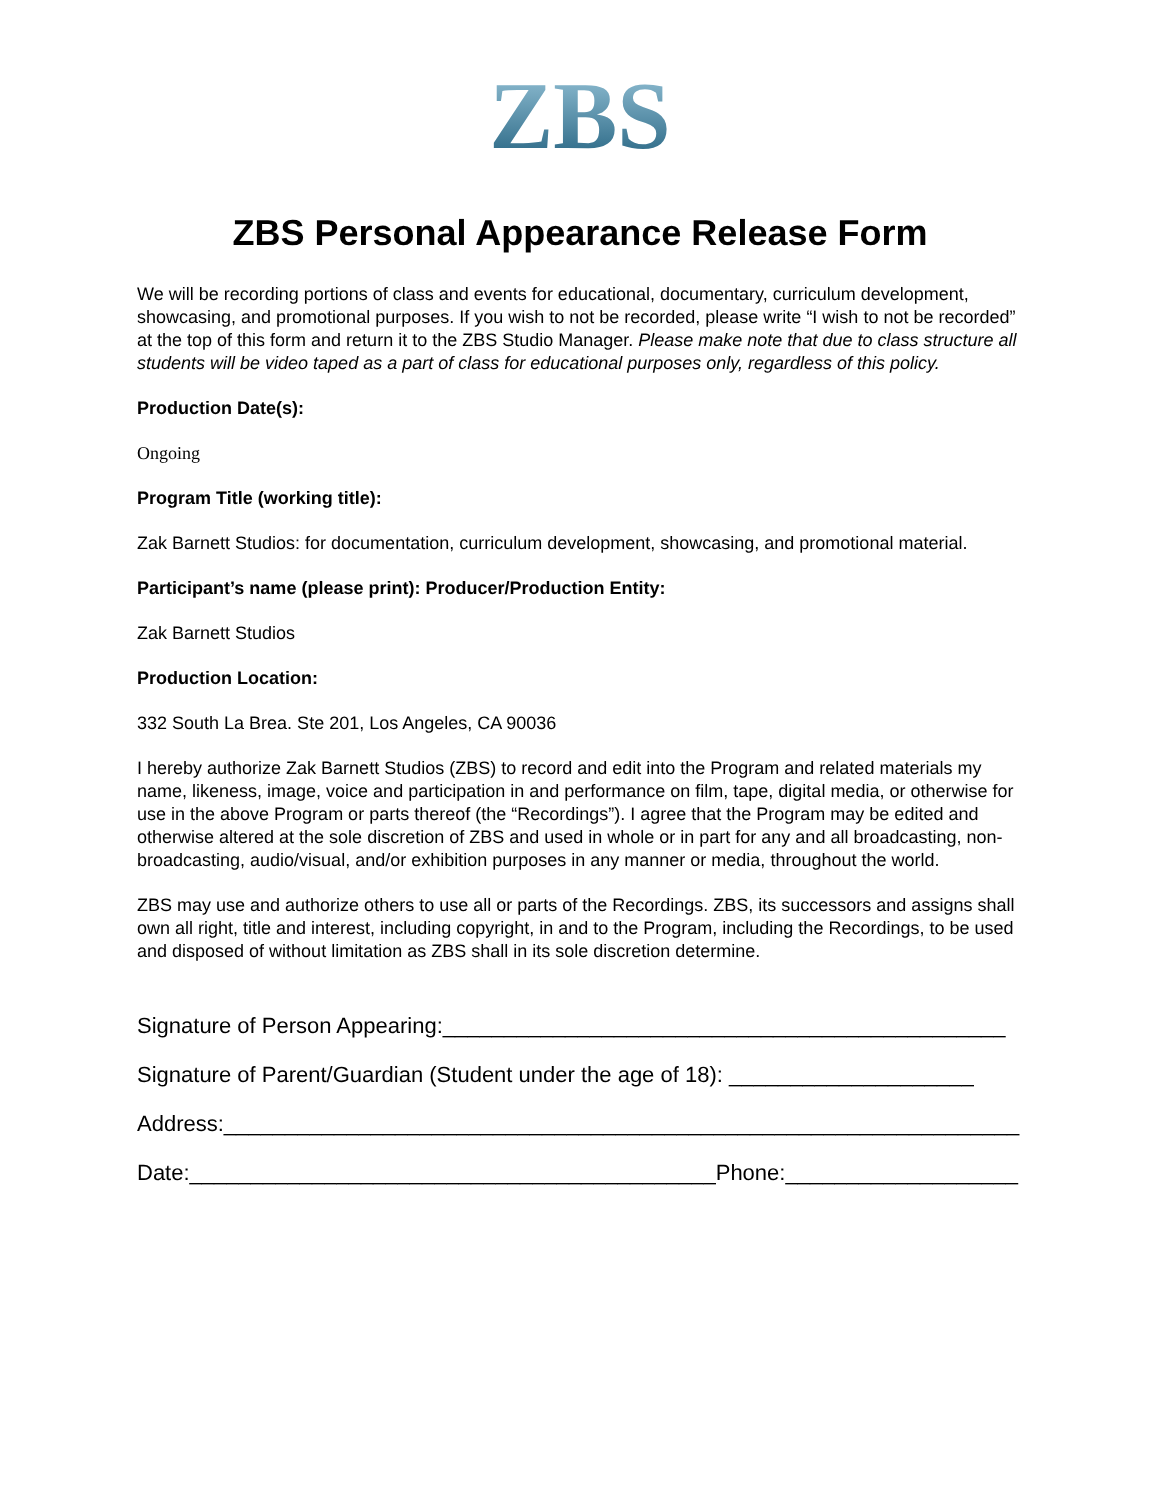ZBS
ZBS Personal Appearance Release Form
We will be recording portions of class and events for educational, documentary, curriculum development, showcasing, and promotional purposes. If you wish to not be recorded, please write “I wish to not be recorded” at the top of this form and return it to the ZBS Studio Manager. Please make note that due to class structure all students will be video taped as a part of class for educational purposes only, regardless of this policy.
Production Date(s):
Ongoing
Program Title (working title):
Zak Barnett Studios: for documentation, curriculum development, showcasing, and promotional material.
Participant’s name (please print): Producer/Production Entity:
Zak Barnett Studios
Production Location:
332 South La Brea. Ste 201, Los Angeles, CA 90036
I hereby authorize Zak Barnett Studios (ZBS) to record and edit into the Program and related materials my name, likeness, image, voice and participation in and performance on film, tape, digital media, or otherwise for use in the above Program or parts thereof (the “Recordings”). I agree that the Program may be edited and otherwise altered at the sole discretion of ZBS and used in whole or in part for any and all broadcasting, non-broadcasting, audio/visual, and/or exhibition purposes in any manner or media, throughout the world.
ZBS may use and authorize others to use all or parts of the Recordings. ZBS, its successors and assigns shall own all right, title and interest, including copyright, in and to the Program, including the Recordings, to be used and disposed of without limitation as ZBS shall in its sole discretion determine.
Signature of Person Appearing:______________________________________________
Signature of Parent/Guardian (Student under the age of 18): ____________________
Address:_________________________________________________________________
Date:___________________________________________Phone:___________________